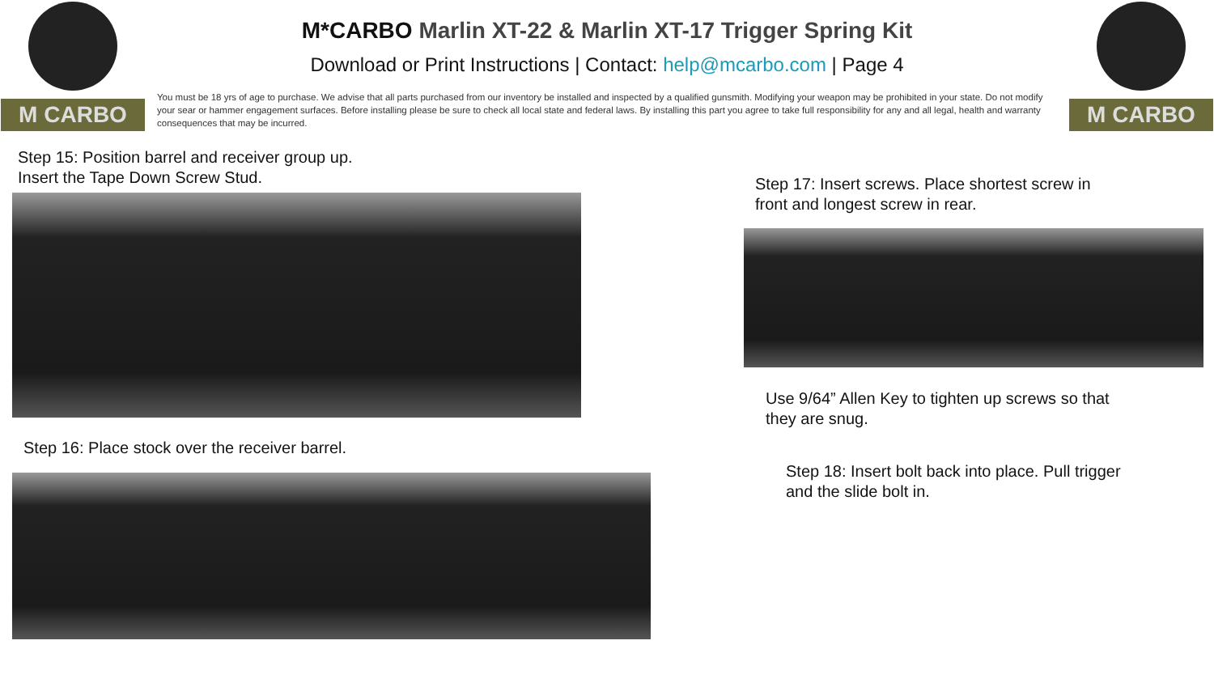M CARBO
M*CARBO Marlin XT-22 & Marlin XT-17 Trigger Spring Kit
Download or Print Instructions | Contact: help@mcarbo.com | Page 4
You must be 18 yrs of age to purchase. We advise that all parts purchased from our inventory be installed and inspected by a qualified gunsmith. Modifying your weapon may be prohibited in your state. Do not modify your sear or hammer engagement surfaces. Before installing please be sure to check all local state and federal laws. By installing this part you agree to take full responsibility for any and all legal, health and warranty consequences that may be incurred.
M CARBO
Step 15: Position barrel and receiver group up.
Insert the Tape Down Screw Stud.
Step 16: Place stock over the receiver barrel.
Step 17: Insert screws. Place shortest screw in
front and longest screw in rear.
Use 9/64” Allen Key to tighten up screws so that
they are snug.
Step 18: Insert bolt back into place. Pull trigger
and the slide bolt in.